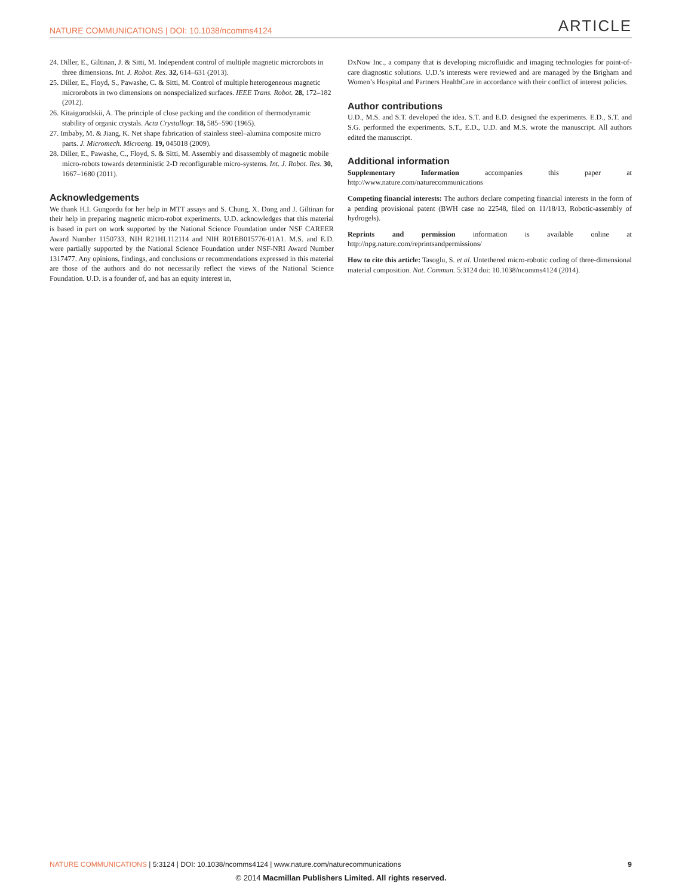NATURE COMMUNICATIONS | DOI: 10.1038/ncomms4124 ARTICLE
24. Diller, E., Giltinan, J. & Sitti, M. Independent control of multiple magnetic microrobots in three dimensions. Int. J. Robot. Res. 32, 614–631 (2013).
25. Diller, E., Floyd, S., Pawashe, C. & Sitti, M. Control of multiple heterogeneous magnetic microrobots in two dimensions on nonspecialized surfaces. IEEE Trans. Robot. 28, 172–182 (2012).
26. Kitaigorodskii, A. The principle of close packing and the condition of thermodynamic stability of organic crystals. Acta Crystallogr. 18, 585–590 (1965).
27. Imbaby, M. & Jiang, K. Net shape fabrication of stainless steel–alumina composite micro parts. J. Micromech. Microeng. 19, 045018 (2009).
28. Diller, E., Pawashe, C., Floyd, S. & Sitti, M. Assembly and disassembly of magnetic mobile micro-robots towards deterministic 2-D reconfigurable micro-systems. Int. J. Robot. Res. 30, 1667–1680 (2011).
Acknowledgements
We thank H.I. Gungordu for her help in MTT assays and S. Chung, X. Dong and J. Giltinan for their help in preparing magnetic micro-robot experiments. U.D. acknowledges that this material is based in part on work supported by the National Science Foundation under NSF CAREER Award Number 1150733, NIH R21HL112114 and NIH R01EB015776-01A1. M.S. and E.D. were partially supported by the National Science Foundation under NSF-NRI Award Number 1317477. Any opinions, findings, and conclusions or recommendations expressed in this material are those of the authors and do not necessarily reflect the views of the National Science Foundation. U.D. is a founder of, and has an equity interest in,
DxNow Inc., a company that is developing microfluidic and imaging technologies for point-of-care diagnostic solutions. U.D.’s interests were reviewed and are managed by the Brigham and Women’s Hospital and Partners HealthCare in accordance with their conflict of interest policies.
Author contributions
U.D., M.S. and S.T. developed the idea. S.T. and E.D. designed the experiments. E.D., S.T. and S.G. performed the experiments. S.T., E.D., U.D. and M.S. wrote the manuscript. All authors edited the manuscript.
Additional information
Supplementary Information accompanies this paper at http://www.nature.com/naturecommunications
Competing financial interests: The authors declare competing financial interests in the form of a pending provisional patent (BWH case no 22548, filed on 11/18/13, Robotic-assembly of hydrogels).
Reprints and permission information is available online at http://npg.nature.com/reprintsandpermissions/
How to cite this article: Tasoglu, S. et al. Untethered micro-robotic coding of three-dimensional material composition. Nat. Commun. 5:3124 doi: 10.1038/ncomms4124 (2014).
NATURE COMMUNICATIONS | 5:3124 | DOI: 10.1038/ncomms4124 | www.nature.com/naturecommunications 9
© 2014 Macmillan Publishers Limited. All rights reserved.